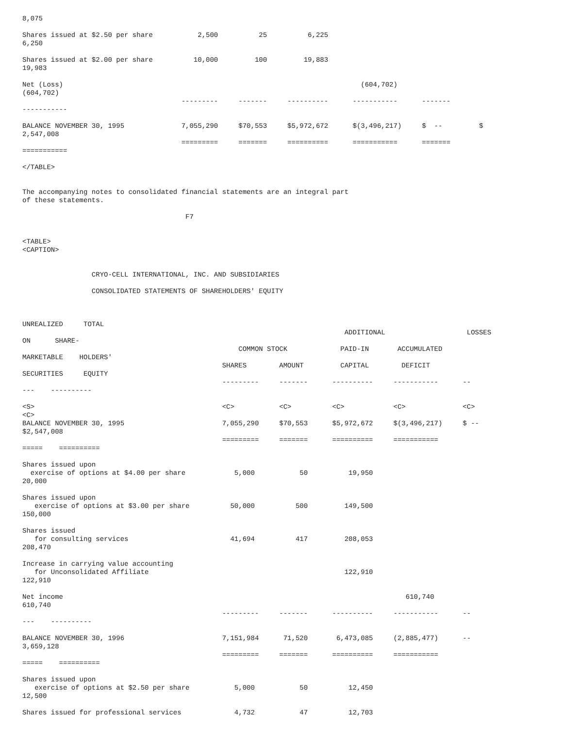8,075

Shares issued at $2.50 per share           2,500          25          6,225
6,250

Shares issued at $2.00 per share          10,000         100         19,883
19,983

Net (Loss)                                                                         (604,702)
(604,702)
                                       ---------     -------     ----------      -----------      -------
-----------

BALANCE NOVEMBER 30, 1995              7,055,290     $70,553     $5,972,672      $(3,496,217)     $  --         $
2,547,008
                                       =========     =======     ==========      ===========      =======
===========

</TABLE>


The accompanying notes to consolidated financial statements are an integral part
of these statements.

                                        F7


<TABLE>
<CAPTION>


                 CRYO-CELL INTERNATIONAL, INC. AND SUBSIDIARIES

                 CONSOLIDATED STATEMENTS OF SHAREHOLDERS' EQUITY



UNREALIZED     TOTAL
                                                                               ADDITIONAL                    LOSSES
ON      SHARE-
                                                     COMMON STOCK             PAID-IN       ACCUMULATED
MARKETABLE    HOLDERS'
                                                 SHARES        AMOUNT         CAPITAL        DEFICIT
SECURITIES     EQUITY
                                                 ---------     -------      ----------     -----------      --
---    ----------

<S>                                              <C>           <C>          <C>            <C>              <C>
<C>
BALANCE NOVEMBER 30, 1995                        7,055,290     $70,553      $5,972,672     $(3,496,217)     $ --
$2,547,008
                                                 =========     =======      ==========     ===========
=====    ==========

Shares issued upon
  exercise of options at $4.00 per share            5,000           50          19,950
20,000

Shares issued upon
   exercise of options at $3.00 per share          50,000          500         149,500
150,000

Shares issued
   for consulting services                         41,694          417         208,053
208,470

Increase in carrying value accounting
   for Unconsolidated Affiliate                                                122,910
122,910

Net income                                                                                    610,740
610,740
                                                 ---------     -------      ----------     -----------      --
---    ----------

BALANCE NOVEMBER 30, 1996                        7,151,984      71,520       6,473,085     (2,885,477)      --
3,659,128
                                                 =========     =======      ==========     ===========
=====    ==========

Shares issued upon
   exercise of options at $2.50 per share           5,000           50          12,450
12,500

Shares issued for professional services             4,732           47          12,703